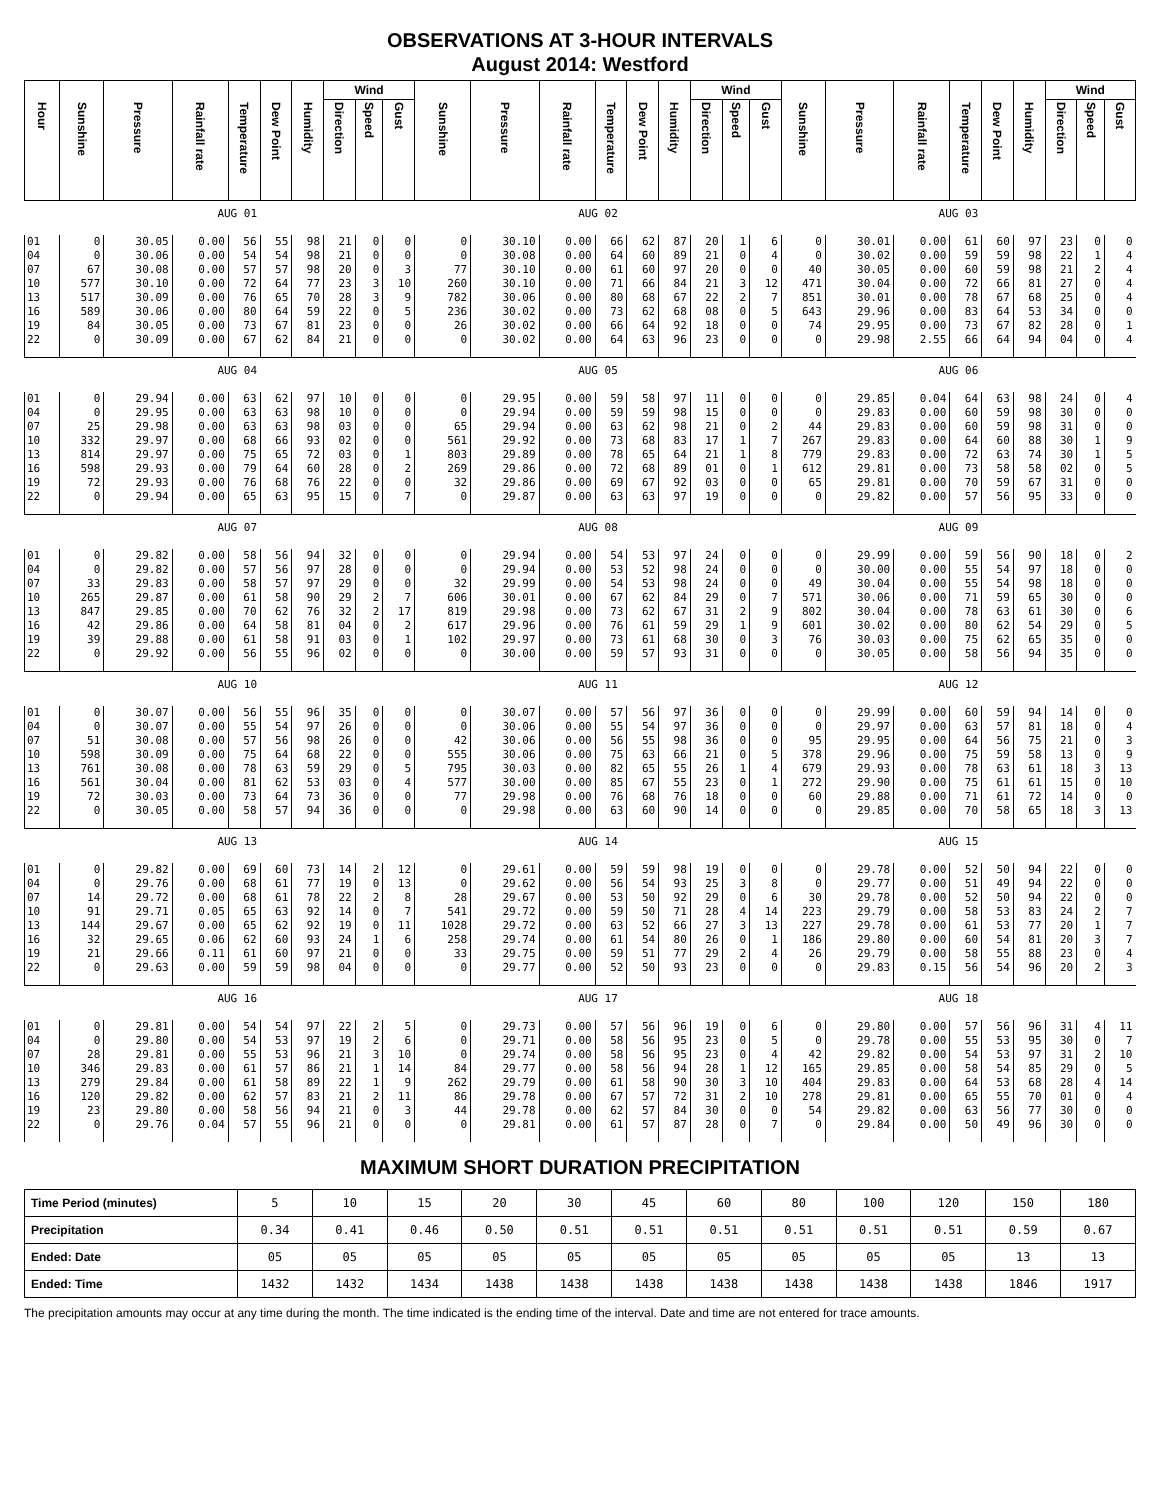OBSERVATIONS AT 3-HOUR INTERVALS
August 2014: Westford
| Hour | Sunshine | Pressure | Rainfall rate | Temperature | Dew Point | Humidity | Wind | | | Sunshine | Pressure | Rainfall rate | Temperature | Dew Point | Humidity | Wind | | | Sunshine | Pressure | Rainfall rate | Temperature | Dew Point | Humidity | Wind | | |
| --- | --- | --- | --- | --- | --- | --- | --- | --- | --- | --- | --- | --- | --- | --- | --- | --- | --- | --- | --- | --- | --- | --- | --- | --- | --- | --- | --- |
| | | | | | | | Direction | Speed | Gust | | | | | | | Direction | Speed | Gust | | | | | | | Direction | Speed | Gust |
| | AUG 01 | | | | | | | | | AUG 02 | | | | | | | | | AUG 03 | | | | | | | | |
| 01 | 0 | 30.05 | 0.00 | 56 | 55 | 98 | 21 | 0 | 0 | 0 | 30.10 | 0.00 | 66 | 62 | 87 | 20 | 1 | 6 | 0 | 30.01 | 0.00 | 61 | 60 | 97 | 23 | 0 | 0 |
| 04 | 0 | 30.06 | 0.00 | 54 | 54 | 98 | 21 | 0 | 0 | 0 | 30.08 | 0.00 | 64 | 60 | 89 | 21 | 0 | 4 | 0 | 30.02 | 0.00 | 59 | 59 | 98 | 22 | 1 | 4 |
| 07 | 67 | 30.08 | 0.00 | 57 | 57 | 98 | 20 | 0 | 3 | 77 | 30.10 | 0.00 | 61 | 60 | 97 | 20 | 0 | 0 | 40 | 30.05 | 0.00 | 60 | 59 | 98 | 21 | 2 | 4 |
| 10 | 577 | 30.10 | 0.00 | 72 | 64 | 77 | 23 | 3 | 10 | 260 | 30.10 | 0.00 | 71 | 66 | 84 | 21 | 3 | 12 | 471 | 30.04 | 0.00 | 72 | 66 | 81 | 27 | 0 | 4 |
| 13 | 517 | 30.09 | 0.00 | 76 | 65 | 70 | 28 | 3 | 9 | 782 | 30.06 | 0.00 | 80 | 68 | 67 | 22 | 2 | 7 | 851 | 30.01 | 0.00 | 78 | 67 | 68 | 25 | 0 | 4 |
| 16 | 589 | 30.06 | 0.00 | 80 | 64 | 59 | 22 | 0 | 5 | 236 | 30.02 | 0.00 | 73 | 62 | 68 | 08 | 0 | 5 | 643 | 29.96 | 0.00 | 83 | 64 | 53 | 34 | 0 | 0 |
| 19 | 84 | 30.05 | 0.00 | 73 | 67 | 81 | 23 | 0 | 0 | 26 | 30.02 | 0.00 | 66 | 64 | 92 | 18 | 0 | 0 | 74 | 29.95 | 0.00 | 73 | 67 | 82 | 28 | 0 | 1 |
| 22 | 0 | 30.09 | 0.00 | 67 | 62 | 84 | 21 | 0 | 0 | 0 | 30.02 | 0.00 | 64 | 63 | 96 | 23 | 0 | 0 | 0 | 29.98 | 2.55 | 66 | 64 | 94 | 04 | 0 | 4 |
| | AUG 04 | | | | | | | | | AUG 05 | | | | | | | | | AUG 06 | | | | | | | | |
| 01 | 0 | 29.94 | 0.00 | 63 | 62 | 97 | 10 | 0 | 0 | 0 | 29.95 | 0.00 | 59 | 58 | 97 | 11 | 0 | 0 | 0 | 29.85 | 0.04 | 64 | 63 | 98 | 24 | 0 | 4 |
| 04 | 0 | 29.95 | 0.00 | 63 | 63 | 98 | 10 | 0 | 0 | 0 | 29.94 | 0.00 | 59 | 59 | 98 | 15 | 0 | 0 | 0 | 29.83 | 0.00 | 60 | 59 | 98 | 30 | 0 | 0 |
| 07 | 25 | 29.98 | 0.00 | 63 | 63 | 98 | 03 | 0 | 0 | 65 | 29.94 | 0.00 | 63 | 62 | 98 | 21 | 0 | 2 | 44 | 29.83 | 0.00 | 60 | 59 | 98 | 31 | 0 | 0 |
| 10 | 332 | 29.97 | 0.00 | 68 | 66 | 93 | 02 | 0 | 0 | 561 | 29.92 | 0.00 | 73 | 68 | 83 | 17 | 1 | 7 | 267 | 29.83 | 0.00 | 64 | 60 | 88 | 30 | 1 | 9 |
| 13 | 814 | 29.97 | 0.00 | 75 | 65 | 72 | 03 | 0 | 1 | 803 | 29.89 | 0.00 | 78 | 65 | 64 | 21 | 1 | 8 | 779 | 29.83 | 0.00 | 72 | 63 | 74 | 30 | 1 | 5 |
| 16 | 598 | 29.93 | 0.00 | 79 | 64 | 60 | 28 | 0 | 2 | 269 | 29.86 | 0.00 | 72 | 68 | 89 | 01 | 0 | 1 | 612 | 29.81 | 0.00 | 73 | 58 | 58 | 02 | 0 | 5 |
| 19 | 72 | 29.93 | 0.00 | 76 | 68 | 76 | 22 | 0 | 0 | 32 | 29.86 | 0.00 | 69 | 67 | 92 | 03 | 0 | 0 | 65 | 29.81 | 0.00 | 70 | 59 | 67 | 31 | 0 | 0 |
| 22 | 0 | 29.94 | 0.00 | 65 | 63 | 95 | 15 | 0 | 7 | 0 | 29.87 | 0.00 | 63 | 63 | 97 | 19 | 0 | 0 | 0 | 29.82 | 0.00 | 57 | 56 | 95 | 33 | 0 | 0 |
| | AUG 07 | | | | | | | | | AUG 08 | | | | | | | | | AUG 09 | | | | | | | | |
| 01 | 0 | 29.82 | 0.00 | 58 | 56 | 94 | 32 | 0 | 0 | 0 | 29.94 | 0.00 | 54 | 53 | 97 | 24 | 0 | 0 | 0 | 29.99 | 0.00 | 59 | 56 | 90 | 18 | 0 | 2 |
| 04 | 0 | 29.82 | 0.00 | 57 | 56 | 97 | 28 | 0 | 0 | 0 | 29.94 | 0.00 | 53 | 52 | 98 | 24 | 0 | 0 | 0 | 30.00 | 0.00 | 55 | 54 | 97 | 18 | 0 | 0 |
| 07 | 33 | 29.83 | 0.00 | 58 | 57 | 97 | 29 | 0 | 0 | 32 | 29.99 | 0.00 | 54 | 53 | 98 | 24 | 0 | 0 | 49 | 30.04 | 0.00 | 55 | 54 | 98 | 18 | 0 | 0 |
| 10 | 265 | 29.87 | 0.00 | 61 | 58 | 90 | 29 | 2 | 7 | 606 | 30.01 | 0.00 | 67 | 62 | 84 | 29 | 0 | 7 | 571 | 30.06 | 0.00 | 71 | 59 | 65 | 30 | 0 | 0 |
| 13 | 847 | 29.85 | 0.00 | 70 | 62 | 76 | 32 | 2 | 17 | 819 | 29.98 | 0.00 | 73 | 62 | 67 | 31 | 2 | 9 | 802 | 30.04 | 0.00 | 78 | 63 | 61 | 30 | 0 | 6 |
| 16 | 42 | 29.86 | 0.00 | 64 | 58 | 81 | 04 | 0 | 2 | 617 | 29.96 | 0.00 | 76 | 61 | 59 | 29 | 1 | 9 | 601 | 30.02 | 0.00 | 80 | 62 | 54 | 29 | 0 | 5 |
| 19 | 39 | 29.88 | 0.00 | 61 | 58 | 91 | 03 | 0 | 1 | 102 | 29.97 | 0.00 | 73 | 61 | 68 | 30 | 0 | 3 | 76 | 30.03 | 0.00 | 75 | 62 | 65 | 35 | 0 | 0 |
| 22 | 0 | 29.92 | 0.00 | 56 | 55 | 96 | 02 | 0 | 0 | 0 | 30.00 | 0.00 | 59 | 57 | 93 | 31 | 0 | 0 | 0 | 30.05 | 0.00 | 58 | 56 | 94 | 35 | 0 | 0 |
| | AUG 10 | | | | | | | | | AUG 11 | | | | | | | | | AUG 12 | | | | | | | | |
| 01 | 0 | 30.07 | 0.00 | 56 | 55 | 96 | 35 | 0 | 0 | 0 | 30.07 | 0.00 | 57 | 56 | 97 | 36 | 0 | 0 | 0 | 29.99 | 0.00 | 60 | 59 | 94 | 14 | 0 | 0 |
| 04 | 0 | 30.07 | 0.00 | 55 | 54 | 97 | 26 | 0 | 0 | 0 | 30.06 | 0.00 | 55 | 54 | 97 | 36 | 0 | 0 | 0 | 29.97 | 0.00 | 63 | 57 | 81 | 18 | 0 | 4 |
| 07 | 51 | 30.08 | 0.00 | 57 | 56 | 98 | 26 | 0 | 0 | 42 | 30.06 | 0.00 | 56 | 55 | 98 | 36 | 0 | 0 | 95 | 29.95 | 0.00 | 64 | 56 | 75 | 21 | 0 | 3 |
| 10 | 598 | 30.09 | 0.00 | 75 | 64 | 68 | 22 | 0 | 0 | 555 | 30.06 | 0.00 | 75 | 63 | 66 | 21 | 0 | 5 | 378 | 29.96 | 0.00 | 75 | 59 | 58 | 13 | 0 | 9 |
| 13 | 761 | 30.08 | 0.00 | 78 | 63 | 59 | 29 | 0 | 5 | 795 | 30.03 | 0.00 | 82 | 65 | 55 | 26 | 1 | 4 | 679 | 29.93 | 0.00 | 78 | 63 | 61 | 18 | 3 | 13 |
| 16 | 561 | 30.04 | 0.00 | 81 | 62 | 53 | 03 | 0 | 4 | 577 | 30.00 | 0.00 | 85 | 67 | 55 | 23 | 0 | 1 | 272 | 29.90 | 0.00 | 75 | 61 | 61 | 15 | 0 | 10 |
| 19 | 72 | 30.03 | 0.00 | 73 | 64 | 73 | 36 | 0 | 0 | 77 | 29.98 | 0.00 | 76 | 68 | 76 | 18 | 0 | 0 | 60 | 29.88 | 0.00 | 71 | 61 | 72 | 14 | 0 | 0 |
| 22 | 0 | 30.05 | 0.00 | 58 | 57 | 94 | 36 | 0 | 0 | 0 | 29.98 | 0.00 | 63 | 60 | 90 | 14 | 0 | 0 | 0 | 29.85 | 0.00 | 70 | 58 | 65 | 18 | 3 | 13 |
| | AUG 13 | | | | | | | | | AUG 14 | | | | | | | | | AUG 15 | | | | | | | | |
| 01 | 0 | 29.82 | 0.00 | 69 | 60 | 73 | 14 | 2 | 12 | 0 | 29.61 | 0.00 | 59 | 59 | 98 | 19 | 0 | 0 | 0 | 29.78 | 0.00 | 52 | 50 | 94 | 22 | 0 | 0 |
| 04 | 0 | 29.76 | 0.00 | 68 | 61 | 77 | 19 | 0 | 13 | 0 | 29.62 | 0.00 | 56 | 54 | 93 | 25 | 3 | 8 | 0 | 29.77 | 0.00 | 51 | 49 | 94 | 22 | 0 | 0 |
| 07 | 14 | 29.72 | 0.00 | 68 | 61 | 78 | 22 | 2 | 8 | 28 | 29.67 | 0.00 | 53 | 50 | 92 | 29 | 0 | 6 | 30 | 29.78 | 0.00 | 52 | 50 | 94 | 22 | 0 | 0 |
| 10 | 91 | 29.71 | 0.05 | 65 | 63 | 92 | 14 | 0 | 7 | 541 | 29.72 | 0.00 | 59 | 50 | 71 | 28 | 4 | 14 | 223 | 29.79 | 0.00 | 58 | 53 | 83 | 24 | 2 | 7 |
| 13 | 144 | 29.67 | 0.00 | 65 | 62 | 92 | 19 | 0 | 11 | 1028 | 29.72 | 0.00 | 63 | 52 | 66 | 27 | 3 | 13 | 227 | 29.78 | 0.00 | 61 | 53 | 77 | 20 | 1 | 7 |
| 16 | 32 | 29.65 | 0.06 | 62 | 60 | 93 | 24 | 1 | 6 | 258 | 29.74 | 0.00 | 61 | 54 | 80 | 26 | 0 | 1 | 186 | 29.80 | 0.00 | 60 | 54 | 81 | 20 | 3 | 7 |
| 19 | 21 | 29.66 | 0.11 | 61 | 60 | 97 | 21 | 0 | 0 | 33 | 29.75 | 0.00 | 59 | 51 | 77 | 29 | 2 | 4 | 26 | 29.79 | 0.00 | 58 | 55 | 88 | 23 | 0 | 4 |
| 22 | 0 | 29.63 | 0.00 | 59 | 59 | 98 | 04 | 0 | 0 | 0 | 29.77 | 0.00 | 52 | 50 | 93 | 23 | 0 | 0 | 0 | 29.83 | 0.15 | 56 | 54 | 96 | 20 | 2 | 3 |
| | AUG 16 | | | | | | | | | AUG 17 | | | | | | | | | AUG 18 | | | | | | | | |
| 01 | 0 | 29.81 | 0.00 | 54 | 54 | 97 | 22 | 2 | 5 | 0 | 29.73 | 0.00 | 57 | 56 | 96 | 19 | 0 | 6 | 0 | 29.80 | 0.00 | 57 | 56 | 96 | 31 | 4 | 11 |
| 04 | 0 | 29.80 | 0.00 | 54 | 53 | 97 | 19 | 2 | 6 | 0 | 29.71 | 0.00 | 58 | 56 | 95 | 23 | 0 | 5 | 0 | 29.78 | 0.00 | 55 | 53 | 95 | 30 | 0 | 7 |
| 07 | 28 | 29.81 | 0.00 | 55 | 53 | 96 | 21 | 3 | 10 | 0 | 29.74 | 0.00 | 58 | 56 | 95 | 23 | 0 | 4 | 42 | 29.82 | 0.00 | 54 | 53 | 97 | 31 | 2 | 10 |
| 10 | 346 | 29.83 | 0.00 | 61 | 57 | 86 | 21 | 1 | 14 | 84 | 29.77 | 0.00 | 58 | 56 | 94 | 28 | 1 | 12 | 165 | 29.85 | 0.00 | 58 | 54 | 85 | 29 | 0 | 5 |
| 13 | 279 | 29.84 | 0.00 | 61 | 58 | 89 | 22 | 1 | 9 | 262 | 29.79 | 0.00 | 61 | 58 | 90 | 30 | 3 | 10 | 404 | 29.83 | 0.00 | 64 | 53 | 68 | 28 | 4 | 14 |
| 16 | 120 | 29.82 | 0.00 | 62 | 57 | 83 | 21 | 2 | 11 | 86 | 29.78 | 0.00 | 67 | 57 | 72 | 31 | 2 | 10 | 278 | 29.81 | 0.00 | 65 | 55 | 70 | 01 | 0 | 4 |
| 19 | 23 | 29.80 | 0.00 | 58 | 56 | 94 | 21 | 0 | 3 | 44 | 29.78 | 0.00 | 62 | 57 | 84 | 30 | 0 | 0 | 54 | 29.82 | 0.00 | 63 | 56 | 77 | 30 | 0 | 0 |
| 22 | 0 | 29.76 | 0.04 | 57 | 55 | 96 | 21 | 0 | 0 | 0 | 29.81 | 0.00 | 61 | 57 | 87 | 28 | 0 | 7 | 0 | 29.84 | 0.00 | 50 | 49 | 96 | 30 | 0 | 0 |
MAXIMUM SHORT DURATION PRECIPITATION
| Time Period (minutes) | 5 | 10 | 15 | 20 | 30 | 45 | 60 | 80 | 100 | 120 | 150 | 180 |
| Precipitation | 0.34 | 0.41 | 0.46 | 0.50 | 0.51 | 0.51 | 0.51 | 0.51 | 0.51 | 0.51 | 0.59 | 0.67 |
| Ended: Date | 05 | 05 | 05 | 05 | 05 | 05 | 05 | 05 | 05 | 05 | 13 | 13 |
| Ended: Time | 1432 | 1432 | 1434 | 1438 | 1438 | 1438 | 1438 | 1438 | 1438 | 1438 | 1846 | 1917 |
The precipitation amounts may occur at any time during the month. The time indicated is the ending time of the interval. Date and time are not entered for trace amounts.